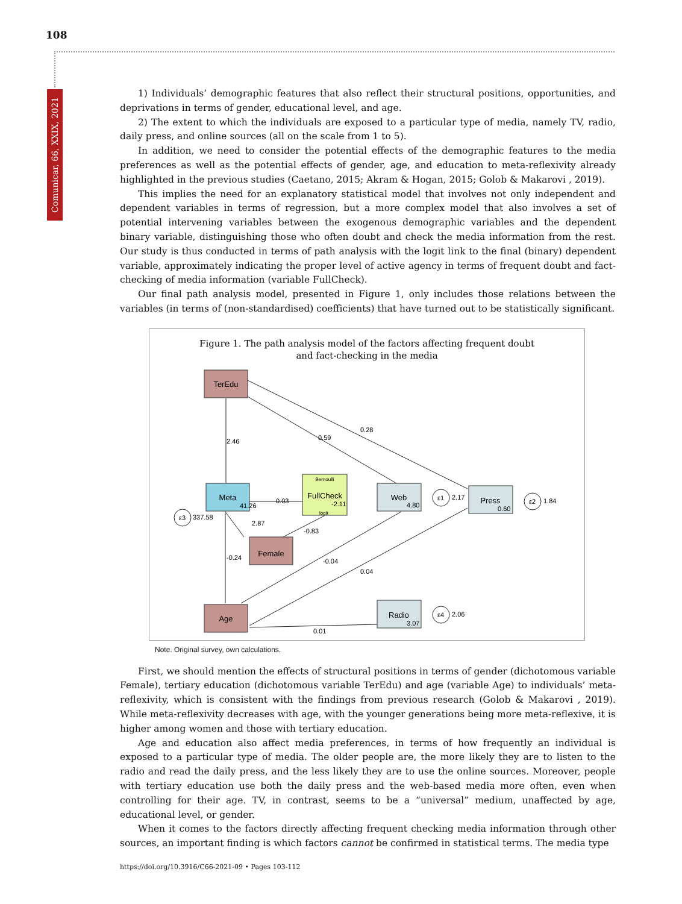108
Comunicar, 66, XXIX, 2021
1) Individuals’ demographic features that also reflect their structural positions, opportunities, and deprivations in terms of gender, educational level, and age.
2) The extent to which the individuals are exposed to a particular type of media, namely TV, radio, daily press, and online sources (all on the scale from 1 to 5).
In addition, we need to consider the potential effects of the demographic features to the media preferences as well as the potential effects of gender, age, and education to meta-reflexivity already highlighted in the previous studies (Caetano, 2015; Akram & Hogan, 2015; Golob & Makarovi , 2019).
This implies the need for an explanatory statistical model that involves not only independent and dependent variables in terms of regression, but a more complex model that also involves a set of potential intervening variables between the exogenous demographic variables and the dependent binary variable, distinguishing those who often doubt and check the media information from the rest. Our study is thus conducted in terms of path analysis with the logit link to the final (binary) dependent variable, approximately indicating the proper level of active agency in terms of frequent doubt and fact-checking of media information (variable FullCheck).
Our final path analysis model, presented in Figure 1, only includes those relations between the variables (in terms of (non-standardised) coefficients) that have turned out to be statistically significant.
Figure 1. The path analysis model of the factors affecting frequent doubt
and fact-checking in the media
TerEdu
Meta
41.26
Bernoulli
FullCheck
-2.11
logit
Web
4.80
Press
0.60
Female
Age
Radio
3.07
ε1
2.17
ε2
1.84
ε3
337.58
ε4
2.06
2.46
0.59
0.28
0.03
2.87
-0.83
-0.24
-0.04
0.04
0.01
Note. Original survey, own calculations.
First, we should mention the effects of structural positions in terms of gender (dichotomous variable Female), tertiary education (dichotomous variable TerEdu) and age (variable Age) to individuals’ meta-reflexivity, which is consistent with the findings from previous research (Golob & Makarovi , 2019). While meta-reflexivity decreases with age, with the younger generations being more meta-reflexive, it is higher among women and those with tertiary education.
Age and education also affect media preferences, in terms of how frequently an individual is exposed to a particular type of media. The older people are, the more likely they are to listen to the radio and read the daily press, and the less likely they are to use the online sources. Moreover, people with tertiary education use both the daily press and the web-based media more often, even when controlling for their age. TV, in contrast, seems to be a “universal” medium, unaffected by age, educational level, or gender.
When it comes to the factors directly affecting frequent checking media information through other sources, an important finding is which factors cannot be confirmed in statistical terms. The media type
https://doi.org/10.3916/C66-2021-09 • Pages 103-112